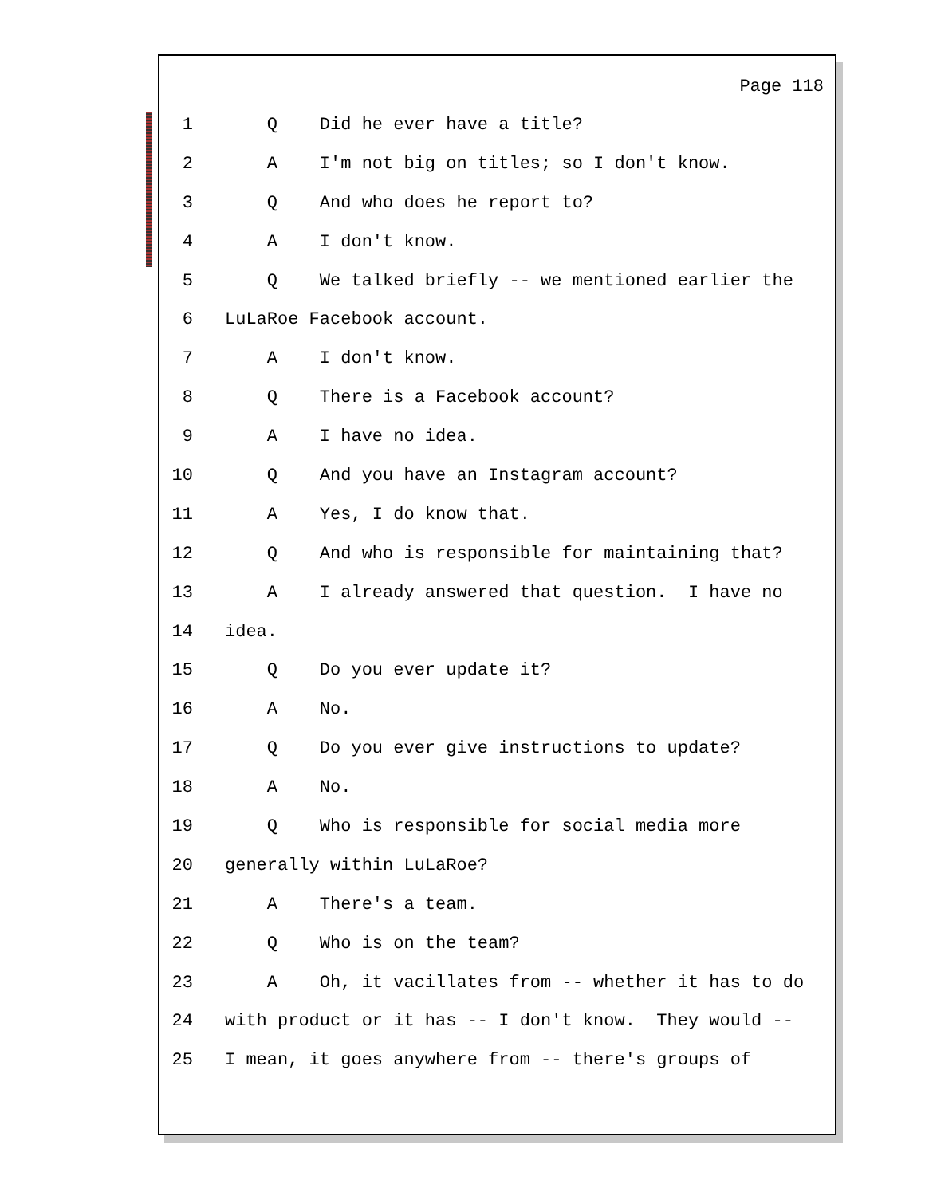Page 118
1 Q Did he ever have a title?
2 A I'm not big on titles; so I don't know.
3 Q And who does he report to?
4 A I don't know.
5 Q We talked briefly -- we mentioned earlier the
6 LuLaRoe Facebook account.
7 A I don't know.
8 Q There is a Facebook account?
9 A I have no idea.
10 Q And you have an Instagram account?
11 A Yes, I do know that.
12 Q And who is responsible for maintaining that?
13 A I already answered that question. I have no
14 idea.
15 Q Do you ever update it?
16 A No.
17 Q Do you ever give instructions to update?
18 A No.
19 Q Who is responsible for social media more
20 generally within LuLaRoe?
21 A There's a team.
22 Q Who is on the team?
23 A Oh, it vacillates from -- whether it has to do
24 with product or it has -- I don't know. They would --
25 I mean, it goes anywhere from -- there's groups of